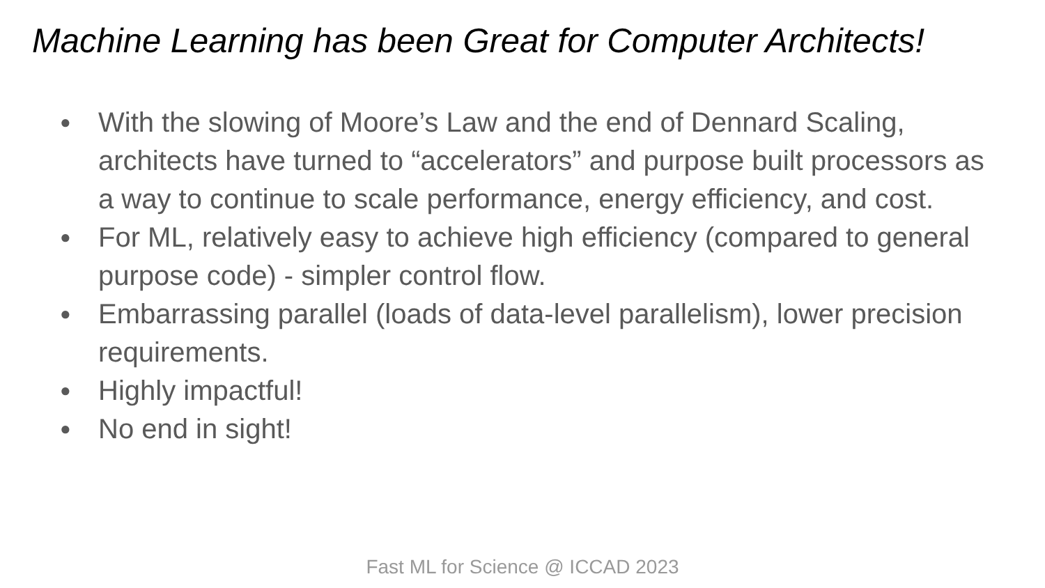Machine Learning has been Great for Computer Architects!
● With the slowing of Moore’s Law and the end of Dennard Scaling, architects have turned to “accelerators” and purpose built processors as a way to continue to scale performance, energy efficiency, and cost.
● For ML, relatively easy to achieve high efficiency (compared to general purpose code) - simpler control flow.
● Embarrassing parallel (loads of data-level parallelism), lower precision requirements.
● Highly impactful!
● No end in sight!
Fast ML for Science @ ICCAD 2023